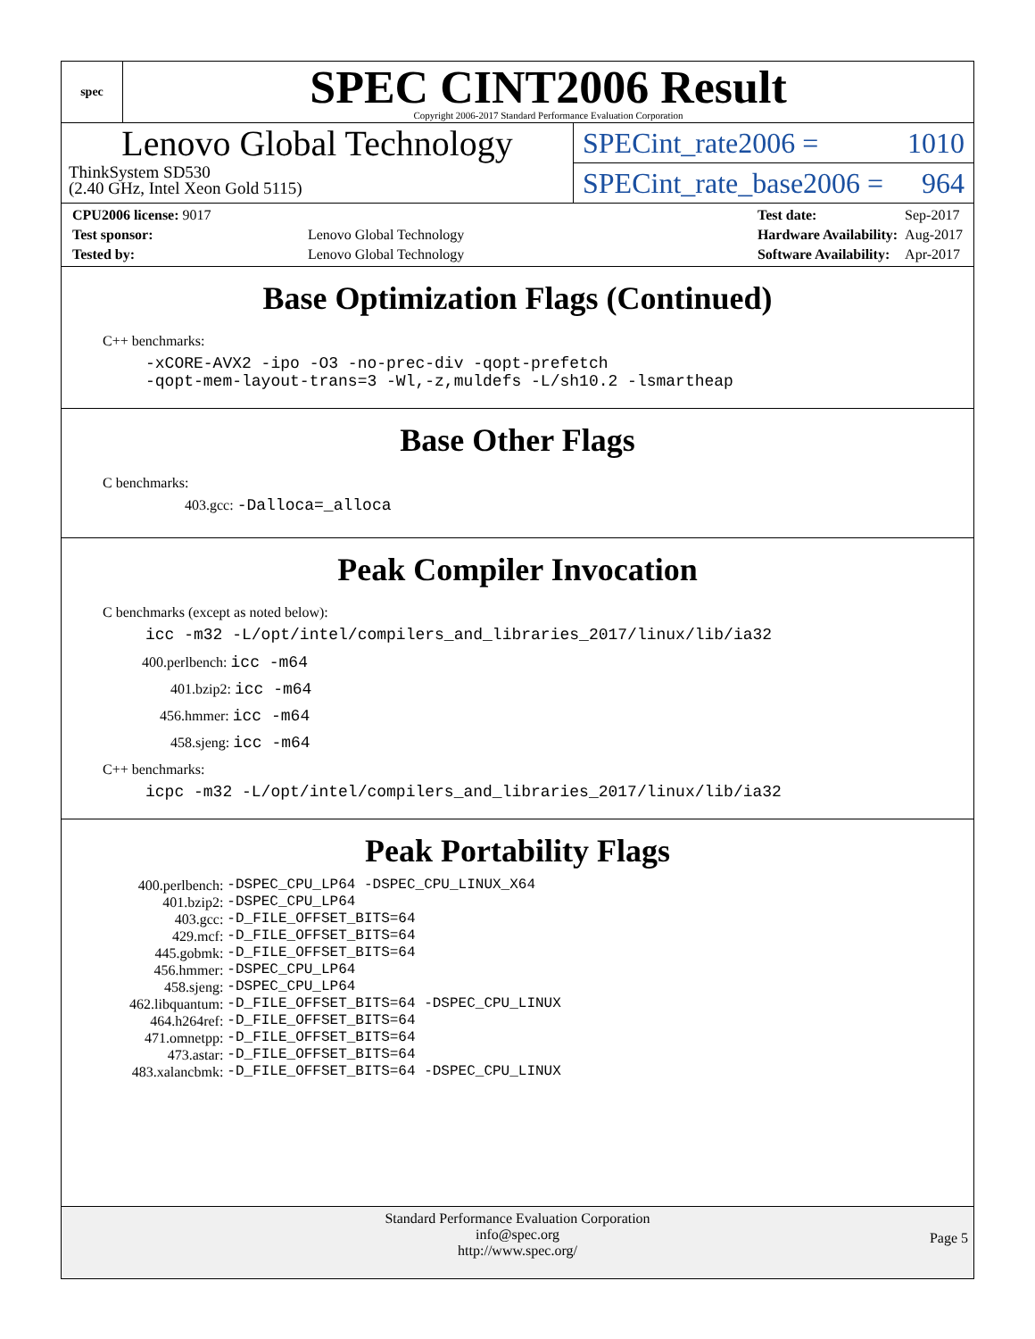spec
SPEC CINT2006 Result
Copyright 2006-2017 Standard Performance Evaluation Corporation
Lenovo Global Technology
ThinkSystem SD530
(2.40 GHz, Intel Xeon Gold 5115)
SPECint_rate2006 = 1010
SPECint_rate_base2006 = 964
| CPU2006 license: 9017 | |
| Test sponsor: | Lenovo Global Technology |
| Tested by: | Lenovo Global Technology |
| Test date: | Sep-2017 |
| Hardware Availability: | Aug-2017 |
| Software Availability: | Apr-2017 |
Base Optimization Flags (Continued)
C++ benchmarks:
-xCORE-AVX2 -ipo -O3 -no-prec-div -qopt-prefetch
-qopt-mem-layout-trans=3 -Wl,-z,muldefs -L/sh10.2 -lsmartheap
Base Other Flags
C benchmarks:
403.gcc: -Dalloca=_alloca
Peak Compiler Invocation
C benchmarks (except as noted below):
icc -m32 -L/opt/intel/compilers_and_libraries_2017/linux/lib/ia32
400.perlbench: icc -m64
401.bzip2: icc -m64
456.hmmer: icc -m64
458.sjeng: icc -m64
C++ benchmarks:
icpc -m32 -L/opt/intel/compilers_and_libraries_2017/linux/lib/ia32
Peak Portability Flags
| 400.perlbench: | -DSPEC_CPU_LP64 -DSPEC_CPU_LINUX_X64 |
| 401.bzip2: | -DSPEC_CPU_LP64 |
| 403.gcc: | -D_FILE_OFFSET_BITS=64 |
| 429.mcf: | -D_FILE_OFFSET_BITS=64 |
| 445.gobmk: | -D_FILE_OFFSET_BITS=64 |
| 456.hmmer: | -DSPEC_CPU_LP64 |
| 458.sjeng: | -DSPEC_CPU_LP64 |
| 462.libquantum: | -D_FILE_OFFSET_BITS=64 -DSPEC_CPU_LINUX |
| 464.h264ref: | -D_FILE_OFFSET_BITS=64 |
| 471.omnetpp: | -D_FILE_OFFSET_BITS=64 |
| 473.astar: | -D_FILE_OFFSET_BITS=64 |
| 483.xalancbmk: | -D_FILE_OFFSET_BITS=64 -DSPEC_CPU_LINUX |
Standard Performance Evaluation Corporation
info@spec.org
http://www.spec.org/
Page 5